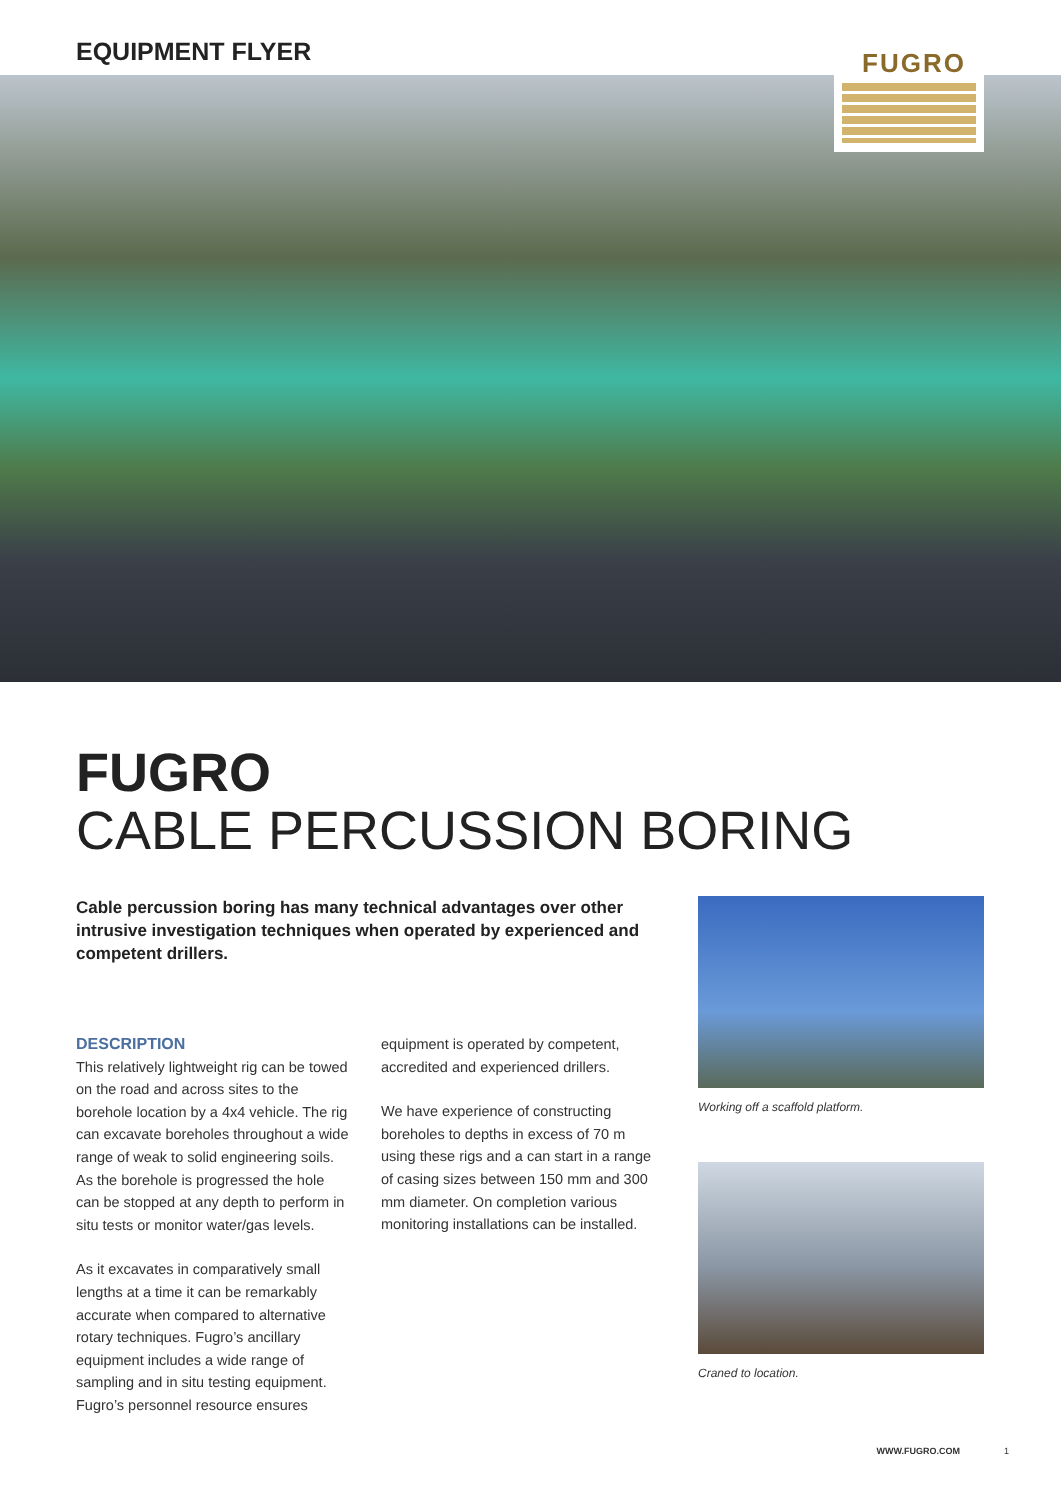EQUIPMENT FLYER FUGRO
FUGRO
CABLE PERCUSSION BORING
Cable percussion boring has many technical advantages over other intrusive investigation techniques when operated by experienced and competent drillers.
DESCRIPTION
This relatively lightweight rig can be towed on the road and across sites to the borehole location by a 4x4 vehicle. The rig can excavate boreholes throughout a wide range of weak to solid engineering soils. As the borehole is progressed the hole can be stopped at any depth to perform in situ tests or monitor water/gas levels.
As it excavates in comparatively small lengths at a time it can be remarkably accurate when compared to alternative rotary techniques. Fugro’s ancillary equipment includes a wide range of sampling and in situ testing equipment. Fugro’s personnel resource ensures
equipment is operated by competent, accredited and experienced drillers.
We have experience of constructing boreholes to depths in excess of 70 m using these rigs and a can start in a range of casing sizes between 150 mm and 300 mm diameter. On completion various monitoring installations can be installed.
Working off a scaffold platform.
Craned to location.
WWW.FUGRO.COM 1